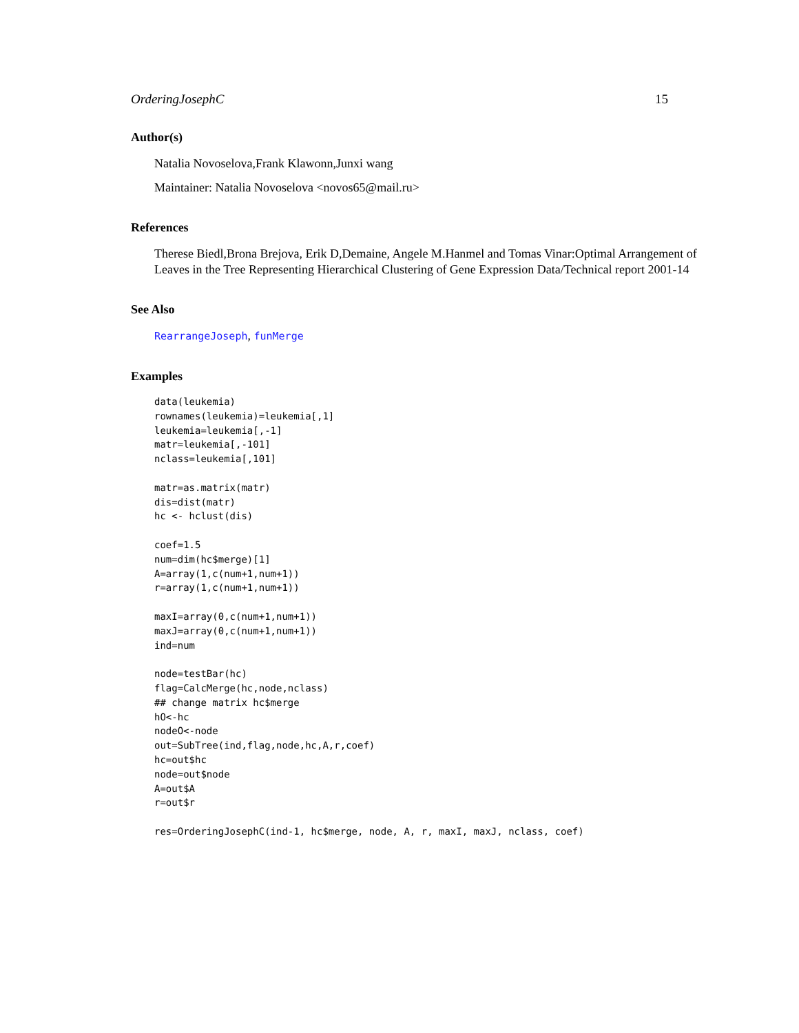OrderingJosephC 15
Author(s)
Natalia Novoselova,Frank Klawonn,Junxi wang
Maintainer: Natalia Novoselova <novos65@mail.ru>
References
Therese Biedl,Brona Brejova, Erik D,Demaine, Angele M.Hanmel and Tomas Vinar:Optimal Arrangement of Leaves in the Tree Representing Hierarchical Clustering of Gene Expression Data/Technical report 2001-14
See Also
RearrangeJoseph, funMerge
Examples
data(leukemia)
rownames(leukemia)=leukemia[,1]
leukemia=leukemia[,-1]
matr=leukemia[,-101]
nclass=leukemia[,101]

matr=as.matrix(matr)
dis=dist(matr)
hc <- hclust(dis)

coef=1.5
num=dim(hc$merge)[1]
A=array(1,c(num+1,num+1))
r=array(1,c(num+1,num+1))

maxI=array(0,c(num+1,num+1))
maxJ=array(0,c(num+1,num+1))
ind=num

node=testBar(hc)
flag=CalcMerge(hc,node,nclass)
## change matrix hc$merge
hO<-hc
nodeO<-node
out=SubTree(ind,flag,node,hc,A,r,coef)
hc=out$hc
node=out$node
A=out$A
r=out$r

res=OrderingJosephC(ind-1, hc$merge, node, A, r, maxI, maxJ, nclass, coef)